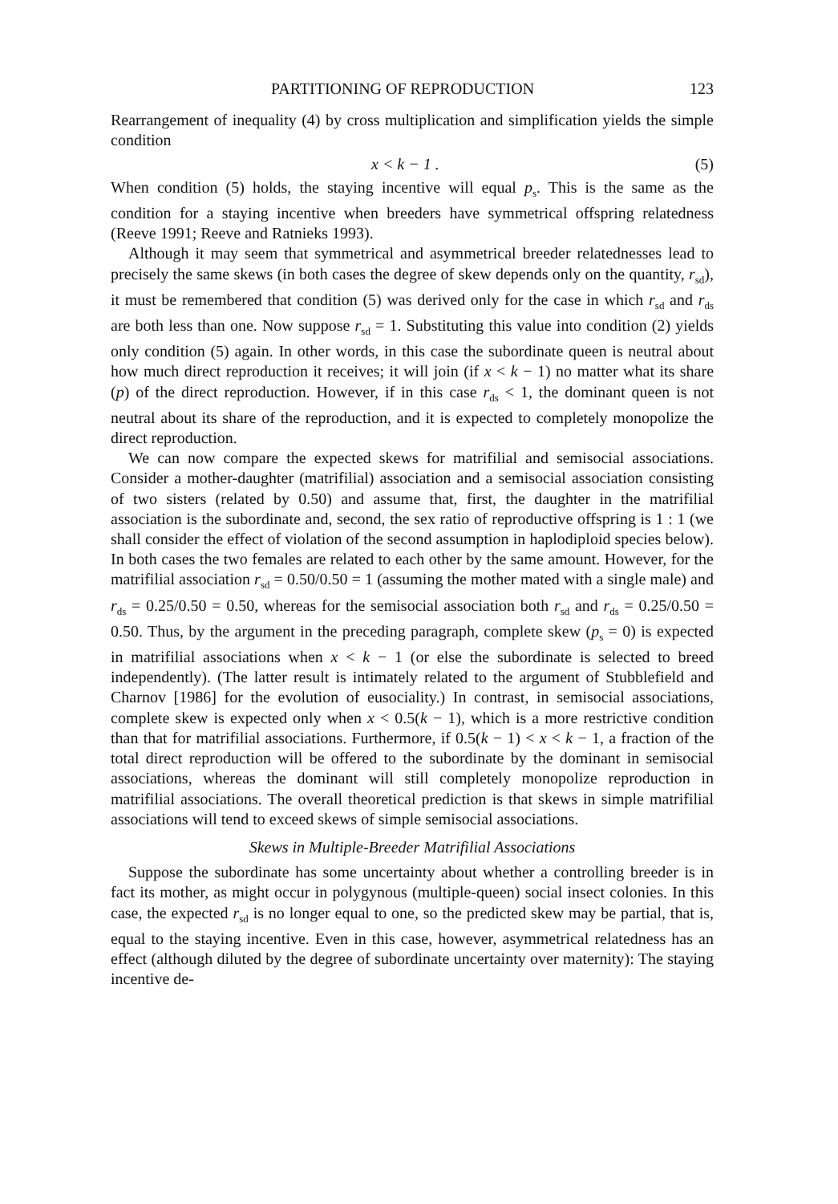PARTITIONING OF REPRODUCTION 123
Rearrangement of inequality (4) by cross multiplication and simplification yields the simple condition
x < k − 1 . (5)
When condition (5) holds, the staying incentive will equal p<sub>s</sub>. This is the same as the condition for a staying incentive when breeders have symmetrical offspring relatedness (Reeve 1991; Reeve and Ratnieks 1993).
Although it may seem that symmetrical and asymmetrical breeder relatednesses lead to precisely the same skews (in both cases the degree of skew depends only on the quantity, r<sub>sd</sub>), it must be remembered that condition (5) was derived only for the case in which r<sub>sd</sub> and r<sub>ds</sub> are both less than one. Now suppose r<sub>sd</sub> = 1. Substituting this value into condition (2) yields only condition (5) again. In other words, in this case the subordinate queen is neutral about how much direct reproduction it receives; it will join (if x < k − 1) no matter what its share (p) of the direct reproduction. However, if in this case r<sub>ds</sub> < 1, the dominant queen is not neutral about its share of the reproduction, and it is expected to completely monopolize the direct reproduction.
We can now compare the expected skews for matrifilial and semisocial associations. Consider a mother-daughter (matrifilial) association and a semisocial association consisting of two sisters (related by 0.50) and assume that, first, the daughter in the matrifilial association is the subordinate and, second, the sex ratio of reproductive offspring is 1 : 1 (we shall consider the effect of violation of the second assumption in haplodiploid species below). In both cases the two females are related to each other by the same amount. However, for the matrifilial association r<sub>sd</sub> = 0.50/0.50 = 1 (assuming the mother mated with a single male) and r<sub>ds</sub> = 0.25/0.50 = 0.50, whereas for the semisocial association both r<sub>sd</sub> and r<sub>ds</sub> = 0.25/0.50 = 0.50. Thus, by the argument in the preceding paragraph, complete skew (p<sub>s</sub> = 0) is expected in matrifilial associations when x < k − 1 (or else the subordinate is selected to breed independently). (The latter result is intimately related to the argument of Stubblefield and Charnov [1986] for the evolution of eusociality.) In contrast, in semisocial associations, complete skew is expected only when x < 0.5(k − 1), which is a more restrictive condition than that for matrifilial associations. Furthermore, if 0.5(k − 1) < x < k − 1, a fraction of the total direct reproduction will be offered to the subordinate by the dominant in semisocial associations, whereas the dominant will still completely monopolize reproduction in matrifilial associations. The overall theoretical prediction is that skews in simple matrifilial associations will tend to exceed skews of simple semisocial associations.
Skews in Multiple-Breeder Matrifilial Associations
Suppose the subordinate has some uncertainty about whether a controlling breeder is in fact its mother, as might occur in polygynous (multiple-queen) social insect colonies. In this case, the expected r<sub>sd</sub> is no longer equal to one, so the predicted skew may be partial, that is, equal to the staying incentive. Even in this case, however, asymmetrical relatedness has an effect (although diluted by the degree of subordinate uncertainty over maternity): The staying incentive de-